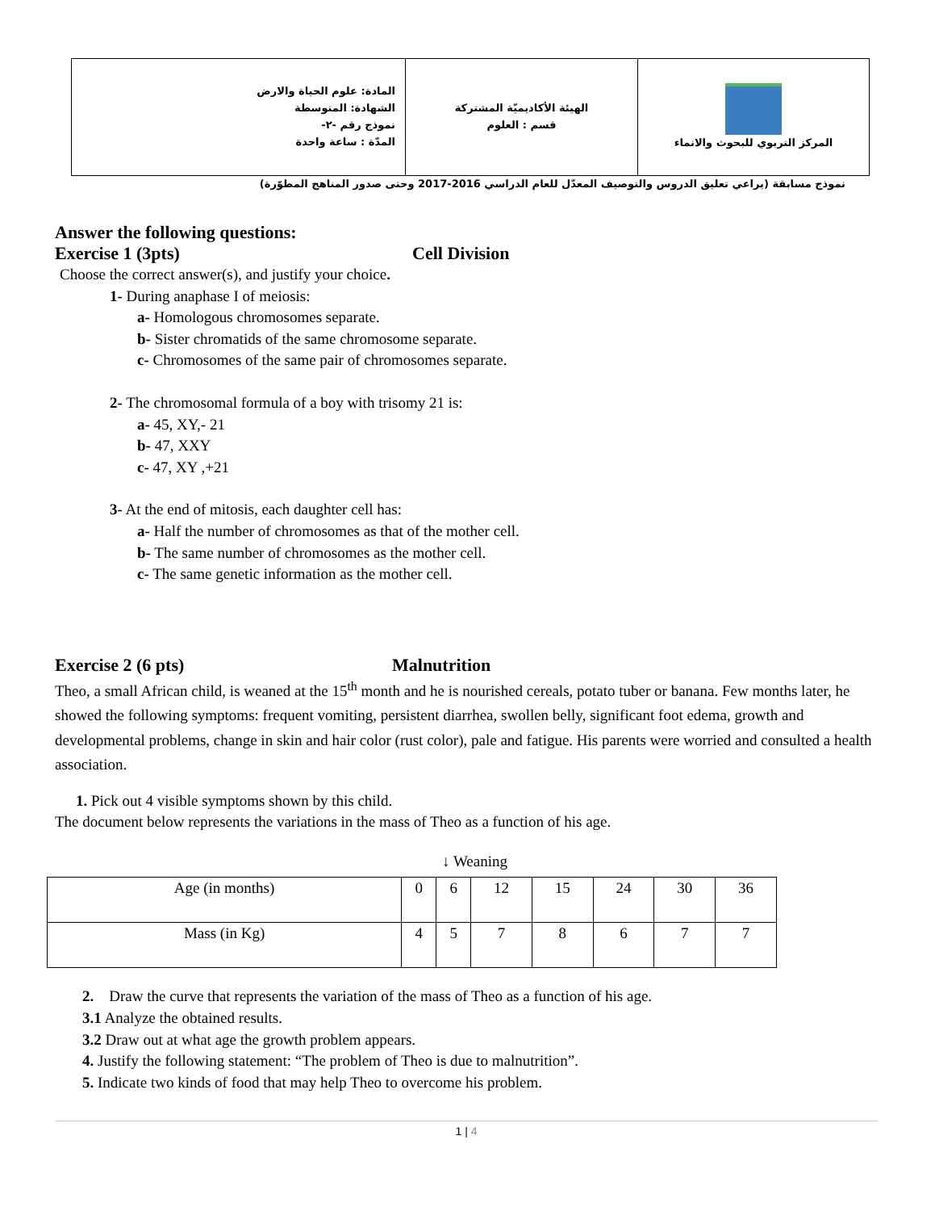| المادة: علوم الحياة والارض الشهادة: المتوسطة نموذج رقم -٢- المدّة : ساعة واحدة | الهيئة الأكاديميّة المشتركة قسم : العلوم | المركز التربوي للبحوث والانماء |
نموذج مسابقة (يراعي تعليق الدروس والتوصيف المعدّل للعام الدراسي 2016-2017 وحتى صدور المناهج المطوّرة)
Answer the following questions:
Exercise 1 (3pts) Cell Division
Choose the correct answer(s), and justify your choice.
1- During anaphase I of meiosis:
a- Homologous chromosomes separate.
b- Sister chromatids of the same chromosome separate.
c- Chromosomes of the same pair of chromosomes separate.
2- The chromosomal formula of a boy with trisomy 21 is:
a- 45, XY,- 21
b- 47, XXY
c- 47, XY ,+21
3- At the end of mitosis, each daughter cell has:
a- Half the number of chromosomes as that of the mother cell.
b- The same number of chromosomes as the mother cell.
c- The same genetic information as the mother cell.
Exercise 2 (6 pts) Malnutrition
Theo, a small African child, is weaned at the 15<sup>th</sup> month and he is nourished cereals, potato tuber or banana. Few months later, he showed the following symptoms: frequent vomiting, persistent diarrhea, swollen belly, significant foot edema, growth and developmental problems, change in skin and hair color (rust color), pale and fatigue. His parents were worried and consulted a health association.
1. Pick out 4 visible symptoms shown by this child.
The document below represents the variations in the mass of Theo as a function of his age.
↓ Weaning
| Age (in months) | 0 | 6 | 12 | 15 | 24 | 30 | 36 |
| Mass (in Kg) | 4 | 5 | 7 | 8 | 6 | 7 | 7 |
2. Draw the curve that represents the variation of the mass of Theo as a function of his age.
3.1 Analyze the obtained results.
3.2 Draw out at what age the growth problem appears.
4. Justify the following statement: “The problem of Theo is due to malnutrition”.
5. Indicate two kinds of food that may help Theo to overcome his problem.
1 | 4